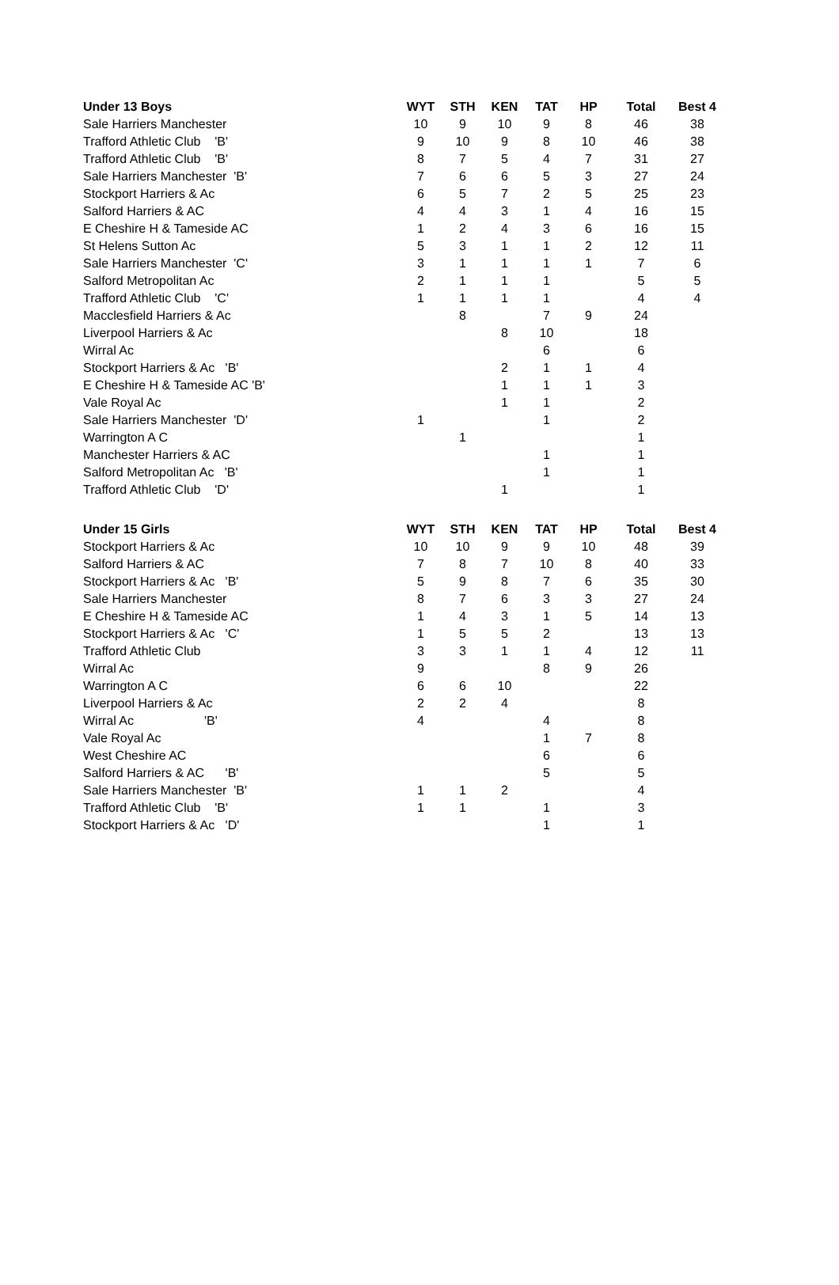| Under 13 Boys | WYT | STH | KEN | TAT | HP | Total | Best 4 |
| --- | --- | --- | --- | --- | --- | --- | --- |
| Sale Harriers Manchester | 10 | 9 | 10 | 9 | 8 | 46 | 38 |
| Trafford Athletic Club 'B' | 9 | 10 | 9 | 8 | 10 | 46 | 38 |
| Trafford Athletic Club 'B' | 8 | 7 | 5 | 4 | 7 | 31 | 27 |
| Sale Harriers Manchester 'B' | 7 | 6 | 6 | 5 | 3 | 27 | 24 |
| Stockport Harriers & Ac | 6 | 5 | 7 | 2 | 5 | 25 | 23 |
| Salford Harriers & AC | 4 | 4 | 3 | 1 | 4 | 16 | 15 |
| E Cheshire H & Tameside AC | 1 | 2 | 4 | 3 | 6 | 16 | 15 |
| St Helens Sutton Ac | 5 | 3 | 1 | 1 | 2 | 12 | 11 |
| Sale Harriers Manchester 'C' | 3 | 1 | 1 | 1 | 1 | 7 | 6 |
| Salford Metropolitan Ac | 2 | 1 | 1 | 1 | | 5 | 5 |
| Trafford Athletic Club 'C' | 1 | 1 | 1 | 1 | | 4 | 4 |
| Macclesfield Harriers & Ac | | 8 | | 7 | 9 | 24 | |
| Liverpool Harriers & Ac | | | 8 | 10 | | 18 | |
| Wirral Ac | | | | 6 | | 6 | |
| Stockport Harriers & Ac 'B' | | | 2 | 1 | 1 | 4 | |
| E Cheshire H & Tameside AC 'B' | | | 1 | 1 | 1 | 3 | |
| Vale Royal Ac | | | 1 | 1 | | 2 | |
| Sale Harriers Manchester 'D' | 1 | | | 1 | | 2 | |
| Warrington A C | | 1 | | | | 1 | |
| Manchester Harriers & AC | | | | 1 | | 1 | |
| Salford Metropolitan Ac 'B' | | | | 1 | | 1 | |
| Trafford Athletic Club 'D' | | | 1 | | | 1 | |
| Under 15 Girls | WYT | STH | KEN | TAT | HP | Total | Best 4 |
| --- | --- | --- | --- | --- | --- | --- | --- |
| Stockport Harriers & Ac | 10 | 10 | 9 | 9 | 10 | 48 | 39 |
| Salford Harriers & AC | 7 | 8 | 7 | 10 | 8 | 40 | 33 |
| Stockport Harriers & Ac 'B' | 5 | 9 | 8 | 7 | 6 | 35 | 30 |
| Sale Harriers Manchester | 8 | 7 | 6 | 3 | 3 | 27 | 24 |
| E Cheshire H & Tameside AC | 1 | 4 | 3 | 1 | 5 | 14 | 13 |
| Stockport Harriers & Ac 'C' | 1 | 5 | 5 | 2 | | 13 | 13 |
| Trafford Athletic Club | 3 | 3 | 1 | 1 | 4 | 12 | 11 |
| Wirral Ac | 9 | | | 8 | 9 | 26 | |
| Warrington A C | 6 | 6 | 10 | | | 22 | |
| Liverpool Harriers & Ac | 2 | 2 | 4 | | | 8 | |
| Wirral Ac 'B' | 4 | | | 4 | | 8 | |
| Vale Royal Ac | | | | 1 | 7 | 8 | |
| West Cheshire AC | | | | 6 | | 6 | |
| Salford Harriers & AC 'B' | | | | 5 | | 5 | |
| Sale Harriers Manchester 'B' | 1 | 1 | 2 | | | 4 | |
| Trafford Athletic Club 'B' | 1 | 1 | | 1 | | 3 | |
| Stockport Harriers & Ac 'D' | | | | 1 | | 1 | |